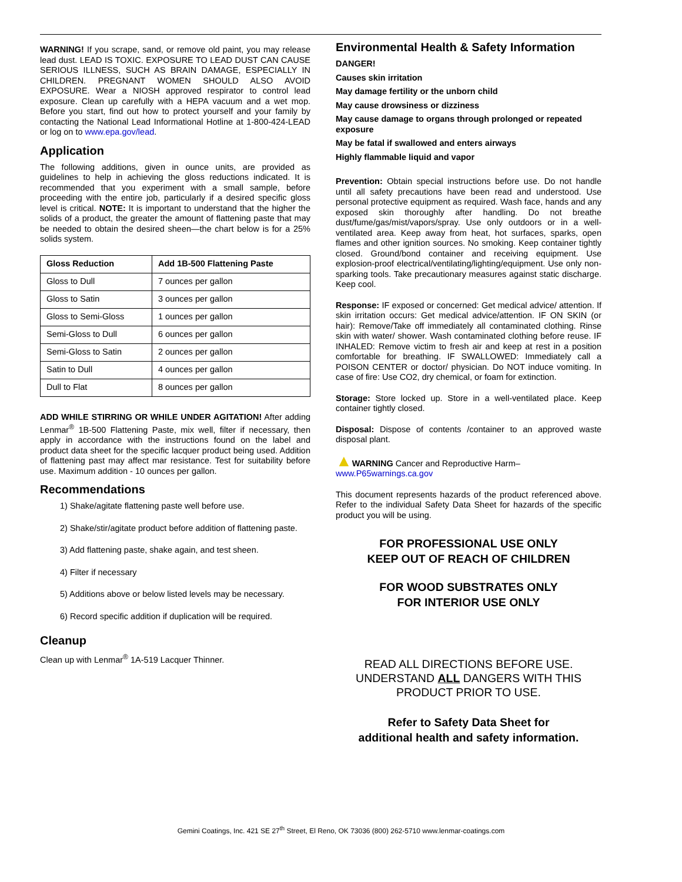WARNING! If you scrape, sand, or remove old paint, you may release lead dust. LEAD IS TOXIC. EXPOSURE TO LEAD DUST CAN CAUSE SERIOUS ILLNESS, SUCH AS BRAIN DAMAGE, ESPECIALLY IN CHILDREN. PREGNANT WOMEN SHOULD ALSO AVOID EXPOSURE. Wear a NIOSH approved respirator to control lead exposure. Clean up carefully with a HEPA vacuum and a wet mop. Before you start, find out how to protect yourself and your family by contacting the National Lead Informational Hotline at 1-800-424-LEAD or log on to www.epa.gov/lead.
Application
The following additions, given in ounce units, are provided as guidelines to help in achieving the gloss reductions indicated. It is recommended that you experiment with a small sample, before proceeding with the entire job, particularly if a desired specific gloss level is critical. NOTE: It is important to understand that the higher the solids of a product, the greater the amount of flattening paste that may be needed to obtain the desired sheen—the chart below is for a 25% solids system.
| Gloss Reduction | Add 1B-500 Flattening Paste |
| --- | --- |
| Gloss to Dull | 7 ounces per gallon |
| Gloss to Satin | 3 ounces per gallon |
| Gloss to Semi-Gloss | 1 ounces per gallon |
| Semi-Gloss to Dull | 6 ounces per gallon |
| Semi-Gloss to Satin | 2 ounces per gallon |
| Satin to Dull | 4 ounces per gallon |
| Dull to Flat | 8 ounces per gallon |
ADD WHILE STIRRING OR WHILE UNDER AGITATION! After adding Lenmar<sup>®</sup> 1B-500 Flattening Paste, mix well, filter if necessary, then apply in accordance with the instructions found on the label and product data sheet for the specific lacquer product being used. Addition of flattening past may affect mar resistance. Test for suitability before use. Maximum addition - 10 ounces per gallon.
Recommendations
1) Shake/agitate flattening paste well before use.
2) Shake/stir/agitate product before addition of flattening paste.
3) Add flattening paste, shake again, and test sheen.
4) Filter if necessary
5) Additions above or below listed levels may be necessary.
6) Record specific addition if duplication will be required.
Cleanup
Clean up with Lenmar<sup>®</sup> 1A-519 Lacquer Thinner.
Environmental Health & Safety Information
DANGER!
Causes skin irritation
May damage fertility or the unborn child
May cause drowsiness or dizziness
May cause damage to organs through prolonged or repeated exposure
May be fatal if swallowed and enters airways
Highly flammable liquid and vapor
Prevention: Obtain special instructions before use. Do not handle until all safety precautions have been read and understood. Use personal protective equipment as required. Wash face, hands and any exposed skin thoroughly after handling. Do not breathe dust/fume/gas/mist/vapors/spray. Use only outdoors or in a well-ventilated area. Keep away from heat, hot surfaces, sparks, open flames and other ignition sources. No smoking. Keep container tightly closed. Ground/bond container and receiving equipment. Use explosion-proof electrical/ventilating/lighting/equipment. Use only non-sparking tools. Take precautionary measures against static discharge. Keep cool.
Response: IF exposed or concerned: Get medical advice/ attention. If skin irritation occurs: Get medical advice/attention. IF ON SKIN (or hair): Remove/Take off immediately all contaminated clothing. Rinse skin with water/ shower. Wash contaminated clothing before reuse. IF INHALED: Remove victim to fresh air and keep at rest in a position comfortable for breathing. IF SWALLOWED: Immediately call a POISON CENTER or doctor/ physician. Do NOT induce vomiting. In case of fire: Use CO2, dry chemical, or foam for extinction.
Storage: Store locked up. Store in a well-ventilated place. Keep container tightly closed.
Disposal: Dispose of contents /container to an approved waste disposal plant.
▲WARNING Cancer and Reproductive Harm–
www.P65warnings.ca.gov
This document represents hazards of the product referenced above. Refer to the individual Safety Data Sheet for hazards of the specific product you will be using.
FOR PROFESSIONAL USE ONLY
KEEP OUT OF REACH OF CHILDREN
FOR WOOD SUBSTRATES ONLY
FOR INTERIOR USE ONLY
READ ALL DIRECTIONS BEFORE USE.
UNDERSTAND ALL DANGERS WITH THIS PRODUCT PRIOR TO USE.
Refer to Safety Data Sheet for
additional health and safety information.
Gemini Coatings, Inc. 421 SE 27<sup>th</sup> Street, El Reno, OK 73036 (800) 262-5710 www.lenmar-coatings.com